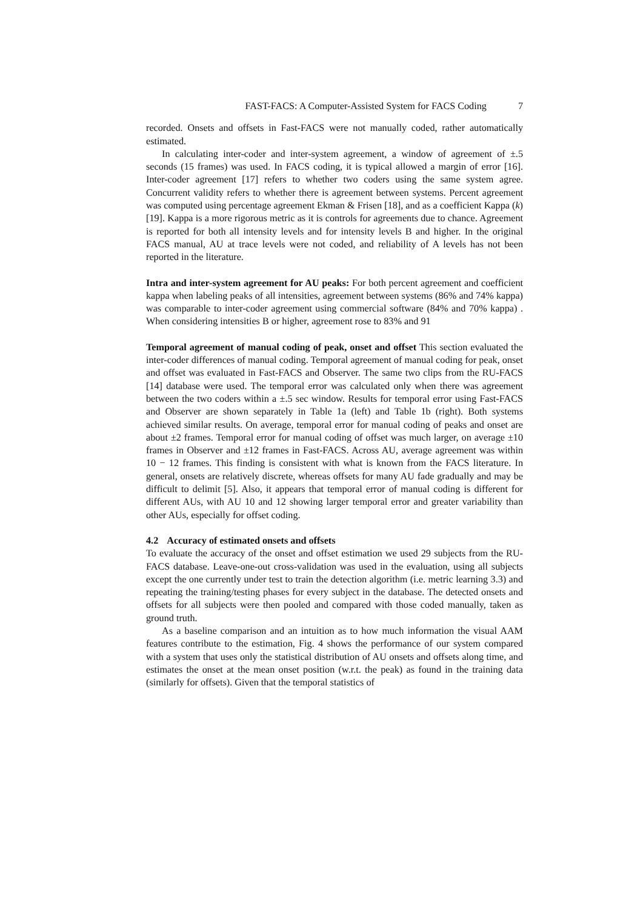FAST-FACS: A Computer-Assisted System for FACS Coding 7
recorded. Onsets and offsets in Fast-FACS were not manually coded, rather automatically estimated.
In calculating inter-coder and inter-system agreement, a window of agreement of ±.5 seconds (15 frames) was used. In FACS coding, it is typical allowed a margin of error [16]. Inter-coder agreement [17] refers to whether two coders using the same system agree. Concurrent validity refers to whether there is agreement between systems. Percent agreement was computed using percentage agreement Ekman & Frisen [18], and as a coefficient Kappa (k) [19]. Kappa is a more rigorous metric as it is controls for agreements due to chance. Agreement is reported for both all intensity levels and for intensity levels B and higher. In the original FACS manual, AU at trace levels were not coded, and reliability of A levels has not been reported in the literature.
Intra and inter-system agreement for AU peaks: For both percent agreement and coefficient kappa when labeling peaks of all intensities, agreement between systems (86% and 74% kappa) was comparable to inter-coder agreement using commercial software (84% and 70% kappa) . When considering intensities B or higher, agreement rose to 83% and 91
Temporal agreement of manual coding of peak, onset and offset This section evaluated the inter-coder differences of manual coding. Temporal agreement of manual coding for peak, onset and offset was evaluated in Fast-FACS and Observer. The same two clips from the RU-FACS [14] database were used. The temporal error was calculated only when there was agreement between the two coders within a ±.5 sec window. Results for temporal error using Fast-FACS and Observer are shown separately in Table 1a (left) and Table 1b (right). Both systems achieved similar results. On average, temporal error for manual coding of peaks and onset are about ±2 frames. Temporal error for manual coding of offset was much larger, on average ±10 frames in Observer and ±12 frames in Fast-FACS. Across AU, average agreement was within 10 − 12 frames. This finding is consistent with what is known from the FACS literature. In general, onsets are relatively discrete, whereas offsets for many AU fade gradually and may be difficult to delimit [5]. Also, it appears that temporal error of manual coding is different for different AUs, with AU 10 and 12 showing larger temporal error and greater variability than other AUs, especially for offset coding.
4.2 Accuracy of estimated onsets and offsets
To evaluate the accuracy of the onset and offset estimation we used 29 subjects from the RU-FACS database. Leave-one-out cross-validation was used in the evaluation, using all subjects except the one currently under test to train the detection algorithm (i.e. metric learning 3.3) and repeating the training/testing phases for every subject in the database. The detected onsets and offsets for all subjects were then pooled and compared with those coded manually, taken as ground truth.
As a baseline comparison and an intuition as to how much information the visual AAM features contribute to the estimation, Fig. 4 shows the performance of our system compared with a system that uses only the statistical distribution of AU onsets and offsets along time, and estimates the onset at the mean onset position (w.r.t. the peak) as found in the training data (similarly for offsets). Given that the temporal statistics of